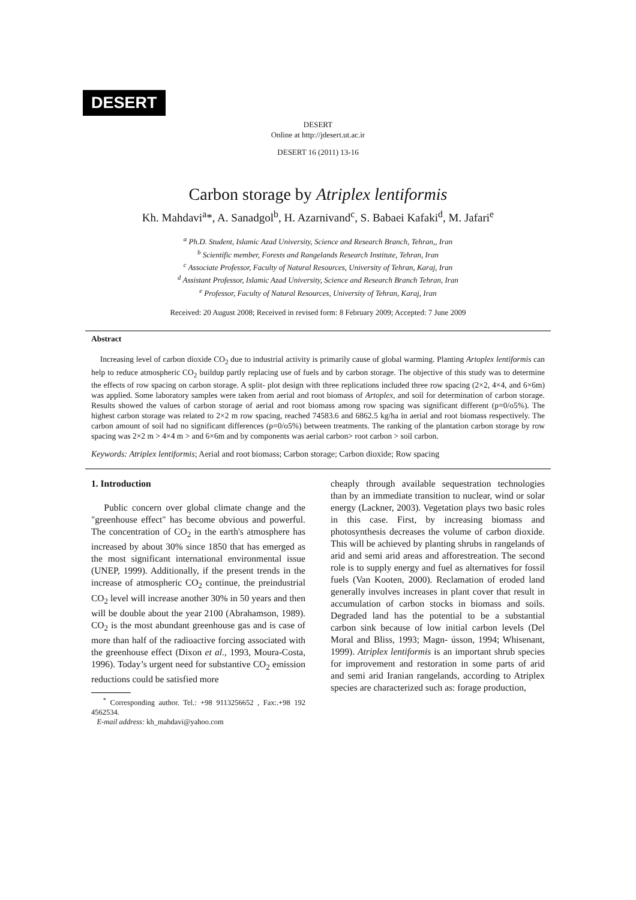DESERT
DESERT
Online at http://jdesert.ut.ac.ir
DESERT 16 (2011) 13-16
Carbon storage by Atriplex lentiformis
Kh. Mahdavi<sup>a</sup>*, A. Sanadgol<sup>b</sup>, H. Azarnivand<sup>c</sup>, S. Babaei Kafaki<sup>d</sup>, M. Jafari<sup>e</sup>
<sup>a</sup> Ph.D. Student, Islamic Azad University, Science and Research Branch, Tehran,, Iran
<sup>b</sup> Scientific member, Forests and Rangelands Research Institute, Tehran, Iran
<sup>c</sup> Associate Professor, Faculty of Natural Resources, University of Tehran, Karaj, Iran
<sup>d</sup> Assistant Professor, Islamic Azad University, Science and Research Branch Tehran, Iran
<sup>e</sup> Professor, Faculty of Natural Resources, University of Tehran, Karaj, Iran
Received: 20 August 2008; Received in revised form: 8 February 2009; Accepted: 7 June 2009
Abstract
Increasing level of carbon dioxide CO<sub>2</sub> due to industrial activity is primarily cause of global warming. Planting Artoplex lentiformis can help to reduce atmospheric CO<sub>2</sub> buildup partly replacing use of fuels and by carbon storage. The objective of this study was to determine the effects of row spacing on carbon storage. A split- plot design with three replications included three row spacing (2×2, 4×4, and 6×6m) was applied. Some laboratory samples were taken from aerial and root biomass of Artoplex, and soil for determination of carbon storage. Results showed the values of carbon storage of aerial and root biomass among row spacing was significant different (p=0/o5%). The highest carbon storage was related to 2×2 m row spacing, reached 74583.6 and 6862.5 kg/ha in aerial and root biomass respectively. The carbon amount of soil had no significant differences (p=0/o5%) between treatments. The ranking of the plantation carbon storage by row spacing was 2×2 m > 4×4 m > and 6×6m and by components was aerial carbon> root carbon > soil carbon.
Keywords: Atriplex lentiformis; Aerial and root biomass; Carbon storage; Carbon dioxide; Row spacing
1. Introduction
Public concern over global climate change and the "greenhouse effect" has become obvious and powerful. The concentration of CO<sub>2</sub> in the earth's atmosphere has increased by about 30% since 1850 that has emerged as the most significant international environmental issue (UNEP, 1999). Additionally, if the present trends in the increase of atmospheric CO<sub>2</sub> continue, the preindustrial CO<sub>2</sub> level will increase another 30% in 50 years and then will be double about the year 2100 (Abrahamson, 1989). CO<sub>2</sub> is the most abundant greenhouse gas and is case of more than half of the radioactive forcing associated with the greenhouse effect (Dixon et al., 1993, Moura-Costa, 1996). Today’s urgent need for substantive CO<sub>2</sub> emission reductions could be satisfied more
<sup>*</sup> Corresponding author. Tel.: +98 9113256652 , Fax:.+98 192 4562534.
E-mail address: kh_mahdavi@yahoo.com
cheaply through available sequestration technologies than by an immediate transition to nuclear, wind or solar energy (Lackner, 2003). Vegetation plays two basic roles in this case. First, by increasing biomass and photosynthesis decreases the volume of carbon dioxide. This will be achieved by planting shrubs in rangelands of arid and semi arid areas and afforestreation. The second role is to supply energy and fuel as alternatives for fossil fuels (Van Kooten, 2000). Reclamation of eroded land generally involves increases in plant cover that result in accumulation of carbon stocks in biomass and soils. Degraded land has the potential to be a substantial carbon sink because of low initial carbon levels (Del Moral and Bliss, 1993; Magn- ússon, 1994; Whisenant, 1999). Atriplex lentiformis is an important shrub species for improvement and restoration in some parts of arid and semi arid Iranian rangelands, according to Atriplex species are characterized such as: forage production,